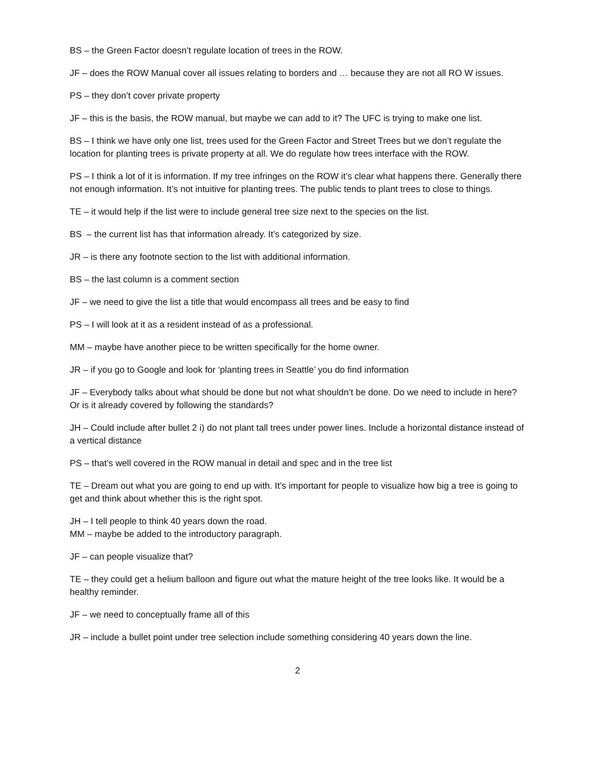BS – the Green Factor doesn’t regulate location of trees in the ROW.
JF – does the ROW Manual cover all issues relating to borders and … because they are not all RO W issues.
PS – they don’t cover private property
JF – this is the basis, the ROW manual, but maybe we can add to it? The UFC is trying to make one list.
BS – I think we have only one list, trees used for the Green Factor and Street Trees but we don’t regulate the location for planting trees is private property at all. We do regulate how trees interface with the ROW.
PS – I think a lot of it is information. If my tree infringes on the ROW it’s clear what happens there. Generally there not enough information. It’s not intuitive for planting trees. The public tends to plant trees to close to things.
TE – it would help if the list were to include general tree size next to the species on the list.
BS – the current list has that information already. It’s categorized by size.
JR – is there any footnote section to the list with additional information.
BS – the last column is a comment section
JF – we need to give the list a title that would encompass all trees and be easy to find
PS – I will look at it as a resident instead of as a professional.
MM – maybe have another piece to be written specifically for the home owner.
JR – if you go to Google and look for ‘planting trees in Seattle’ you do find information
JF – Everybody talks about what should be done but not what shouldn’t be done. Do we need to include in here? Or is it already covered by following the standards?
JH – Could include after bullet 2 i) do not plant tall trees under power lines. Include a horizontal distance instead of a vertical distance
PS – that’s well covered in the ROW manual in detail and spec and in the tree list
TE – Dream out what you are going to end up with. It’s important for people to visualize how big a tree is going to get and think about whether this is the right spot.
JH – I tell people to think 40 years down the road.
MM – maybe be added to the introductory paragraph.
JF – can people visualize that?
TE – they could get a helium balloon and figure out what the mature height of the tree looks like. It would be a healthy reminder.
JF – we need to conceptually frame all of this
JR – include a bullet point under tree selection include something considering 40 years down the line.
2